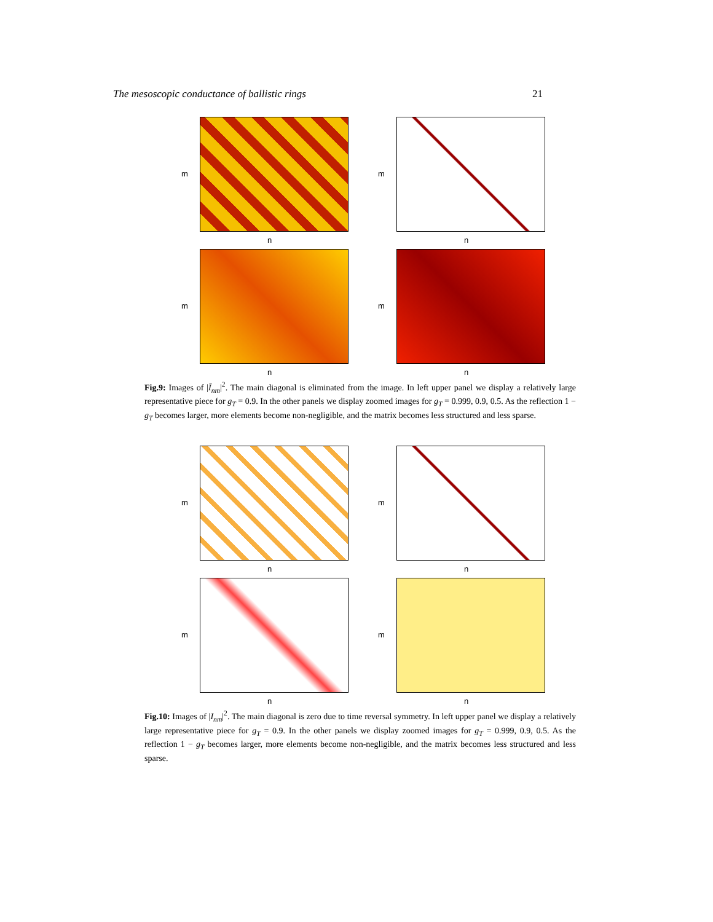The mesoscopic conductance of ballistic rings 21
m
n
m
n
m
n
m
n
Fig.9: Images of |Ī<sub>nm</sub>|<sup>2</sup>. The main diagonal is eliminated from the image. In left upper panel we display a relatively large representative piece for g<sub>T</sub> = 0.9. In the other panels we display zoomed images for g<sub>T</sub> = 0.999, 0.9, 0.5. As the reflection 1 − g<sub>T</sub> becomes larger, more elements become non-negligible, and the matrix becomes less structured and less sparse.
m
n
m
n
m
n
m
n
Fig.10: Images of |I<sub>nm</sub>|<sup>2</sup>. The main diagonal is zero due to time reversal symmetry. In left upper panel we display a relatively large representative piece for g<sub>T</sub> = 0.9. In the other panels we display zoomed images for g<sub>T</sub> = 0.999, 0.9, 0.5. As the reflection 1 − g<sub>T</sub> becomes larger, more elements become non-negligible, and the matrix becomes less structured and less sparse.